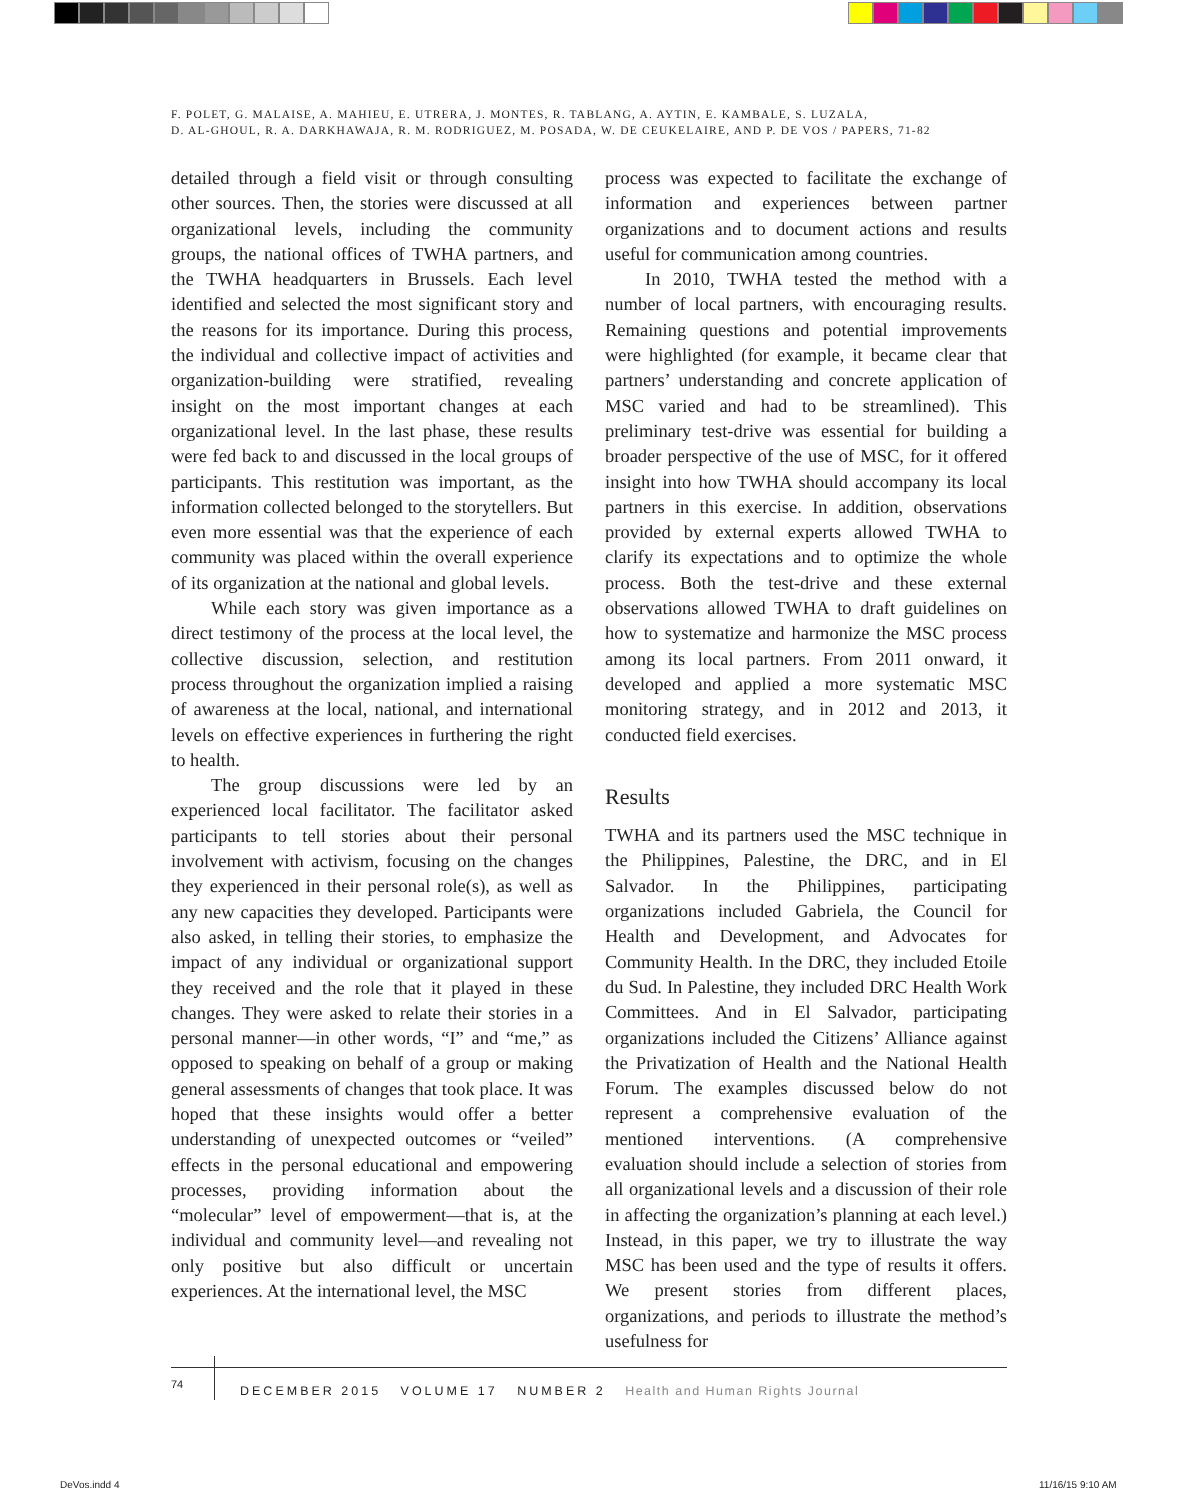F. POLET, G. MALAISE, A. MAHIEU, E. UTRERA, J. MONTES, R. TABLANG, A. AYTIN, E. KAMBALE, S. LUZALA,
D. AL-GHOUL, R. A. DARKHAWAJA, R. M. RODRIGUEZ, M. POSADA, W. DE CEUKELAIRE, AND P. DE VOS / PAPERS, 71-82
detailed through a field visit or through consulting other sources. Then, the stories were discussed at all organizational levels, including the community groups, the national offices of TWHA partners, and the TWHA headquarters in Brussels. Each level identified and selected the most significant story and the reasons for its importance. During this process, the individual and collective impact of activities and organization-building were stratified, revealing insight on the most important changes at each organizational level. In the last phase, these results were fed back to and discussed in the local groups of participants. This restitution was important, as the information collected belonged to the storytellers. But even more essential was that the experience of each community was placed within the overall experience of its organization at the national and global levels.
While each story was given importance as a direct testimony of the process at the local level, the collective discussion, selection, and restitution process throughout the organization implied a raising of awareness at the local, national, and international levels on effective experiences in furthering the right to health.
The group discussions were led by an experienced local facilitator. The facilitator asked participants to tell stories about their personal involvement with activism, focusing on the changes they experienced in their personal role(s), as well as any new capacities they developed. Participants were also asked, in telling their stories, to emphasize the impact of any individual or organizational support they received and the role that it played in these changes. They were asked to relate their stories in a personal manner—in other words, “I” and “me,” as opposed to speaking on behalf of a group or making general assessments of changes that took place. It was hoped that these insights would offer a better understanding of unexpected outcomes or “veiled” effects in the personal educational and empowering processes, providing information about the “molecular” level of empowerment—that is, at the individual and community level—and revealing not only positive but also difficult or uncertain experiences. At the international level, the MSC
process was expected to facilitate the exchange of information and experiences between partner organizations and to document actions and results useful for communication among countries.
In 2010, TWHA tested the method with a number of local partners, with encouraging results. Remaining questions and potential improvements were highlighted (for example, it became clear that partners’ understanding and concrete application of MSC varied and had to be streamlined). This preliminary test-drive was essential for building a broader perspective of the use of MSC, for it offered insight into how TWHA should accompany its local partners in this exercise. In addition, observations provided by external experts allowed TWHA to clarify its expectations and to optimize the whole process. Both the test-drive and these external observations allowed TWHA to draft guidelines on how to systematize and harmonize the MSC process among its local partners. From 2011 onward, it developed and applied a more systematic MSC monitoring strategy, and in 2012 and 2013, it conducted field exercises.
Results
TWHA and its partners used the MSC technique in the Philippines, Palestine, the DRC, and in El Salvador. In the Philippines, participating organizations included Gabriela, the Council for Health and Development, and Advocates for Community Health. In the DRC, they included Etoile du Sud. In Palestine, they included DRC Health Work Committees. And in El Salvador, participating organizations included the Citizens’ Alliance against the Privatization of Health and the National Health Forum. The examples discussed below do not represent a comprehensive evaluation of the mentioned interventions. (A comprehensive evaluation should include a selection of stories from all organizational levels and a discussion of their role in affecting the organization’s planning at each level.) Instead, in this paper, we try to illustrate the way MSC has been used and the type of results it offers. We present stories from different places, organizations, and periods to illustrate the method’s usefulness for
74 DECEMBER 2015 VOLUME 17 NUMBER 2 Health and Human Rights Journal
DeVos.indd 4 11/16/15 9:10 AM